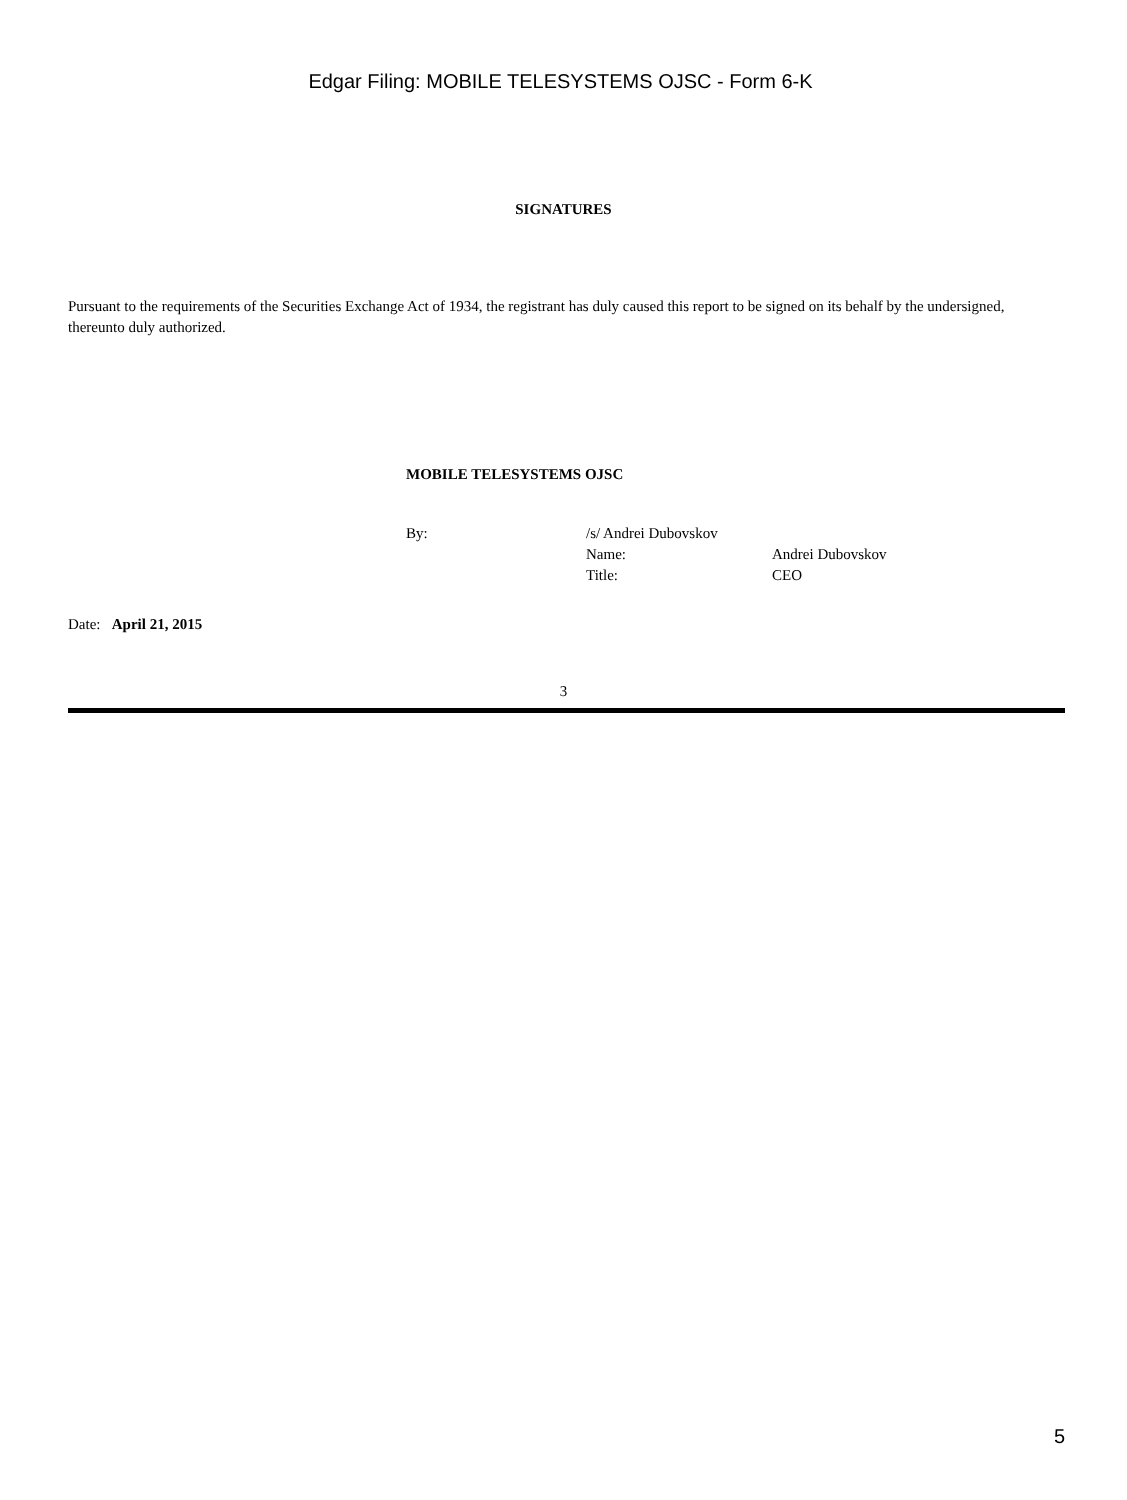Edgar Filing: MOBILE TELESYSTEMS OJSC - Form 6-K
SIGNATURES
Pursuant to the requirements of the Securities Exchange Act of 1934, the registrant has duly caused this report to be signed on its behalf by the undersigned, thereunto duly authorized.
MOBILE TELESYSTEMS OJSC
| By: | /s/ Andrei Dubovskov | |
| | Name: | Andrei Dubovskov |
| | Title: | CEO |
Date: April 21, 2015
3
5